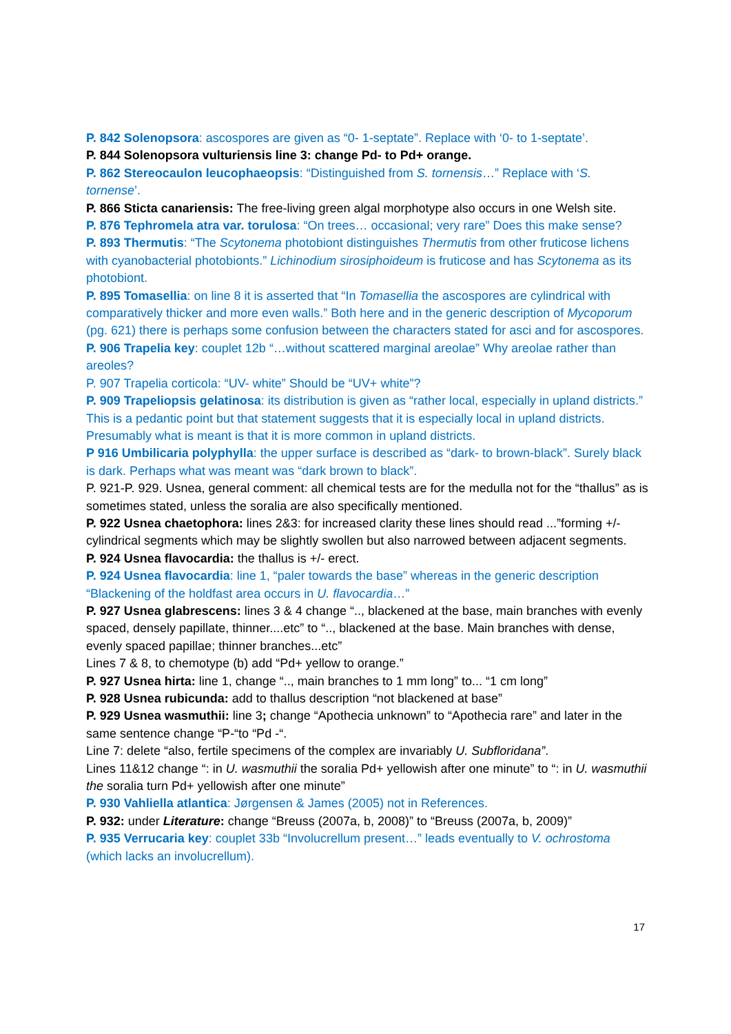P. 842 Solenopsora: ascospores are given as “0- 1-septate”. Replace with ‘0- to 1-septate’.
P. 844 Solenopsora vulturiensis line 3: change Pd- to Pd+ orange.
P. 862 Stereocaulon leucophaeopsis: “Distinguished from S. tornensis…” Replace with ‘S. tornense’.
P. 866 Sticta canariensis: The free-living green algal morphotype also occurs in one Welsh site.
P. 876 Tephromela atra var. torulosa: “On trees… occasional; very rare” Does this make sense?
P. 893 Thermutis: “The Scytonema photobiont distinguishes Thermutis from other fruticose lichens with cyanobacterial photobionts.” Lichinodium sirosiphoideum is fruticose and has Scytonema as its photobiont.
P. 895 Tomasellia: on line 8 it is asserted that “In Tomasellia the ascospores are cylindrical with comparatively thicker and more even walls.” Both here and in the generic description of Mycoporum (pg. 621) there is perhaps some confusion between the characters stated for asci and for ascospores.
P. 906 Trapelia key: couplet 12b “…without scattered marginal areolae” Why areolae rather than areoles?
P. 907 Trapelia corticola: “UV- white” Should be “UV+ white”?
P. 909 Trapeliopsis gelatinosa: its distribution is given as “rather local, especially in upland districts.” This is a pedantic point but that statement suggests that it is especially local in upland districts. Presumably what is meant is that it is more common in upland districts.
P 916 Umbilicaria polyphylla: the upper surface is described as “dark- to brown-black”. Surely black is dark. Perhaps what was meant was “dark brown to black”.
P. 921-P. 929. Usnea, general comment: all chemical tests are for the medulla not for the “thallus” as is sometimes stated, unless the soralia are also specifically mentioned.
P. 922 Usnea chaetophora: lines 2&3: for increased clarity these lines should read ...”forming +/- cylindrical segments which may be slightly swollen but also narrowed between adjacent segments.
P. 924 Usnea flavocardia: the thallus is +/- erect.
P. 924 Usnea flavocardia: line 1, “paler towards the base” whereas in the generic description “Blackening of the holdfast area occurs in U. flavocardia…”
P. 927 Usnea glabrescens: lines 3 & 4 change “.., blackened at the base, main branches with evenly spaced, densely papillate, thinner....etc” to “.., blackened at the base. Main branches with dense, evenly spaced papillae; thinner branches...etc”
Lines 7 & 8, to chemotype (b) add “Pd+ yellow to orange.”
P. 927 Usnea hirta: line 1, change “.., main branches to 1 mm long” to... “1 cm long”
P. 928 Usnea rubicunda: add to thallus description “not blackened at base”
P. 929 Usnea wasmuthii: line 3; change “Apothecia unknown” to “Apothecia rare” and later in the same sentence change “P-“to “Pd -“.
Line 7: delete “also, fertile specimens of the complex are invariably U. Subfloridana”.
Lines 11&12 change “: in U. wasmuthii the soralia Pd+ yellowish after one minute” to “: in U. wasmuthii the soralia turn Pd+ yellowish after one minute”
P. 930 Vahliella atlantica: Jørgensen & James (2005) not in References.
P. 932: under Literature: change “Breuss (2007a, b, 2008)” to “Breuss (2007a, b, 2009)”
P. 935 Verrucaria key: couplet 33b “Involucrellum present…” leads eventually to V. ochrostoma (which lacks an involucrellum).
17